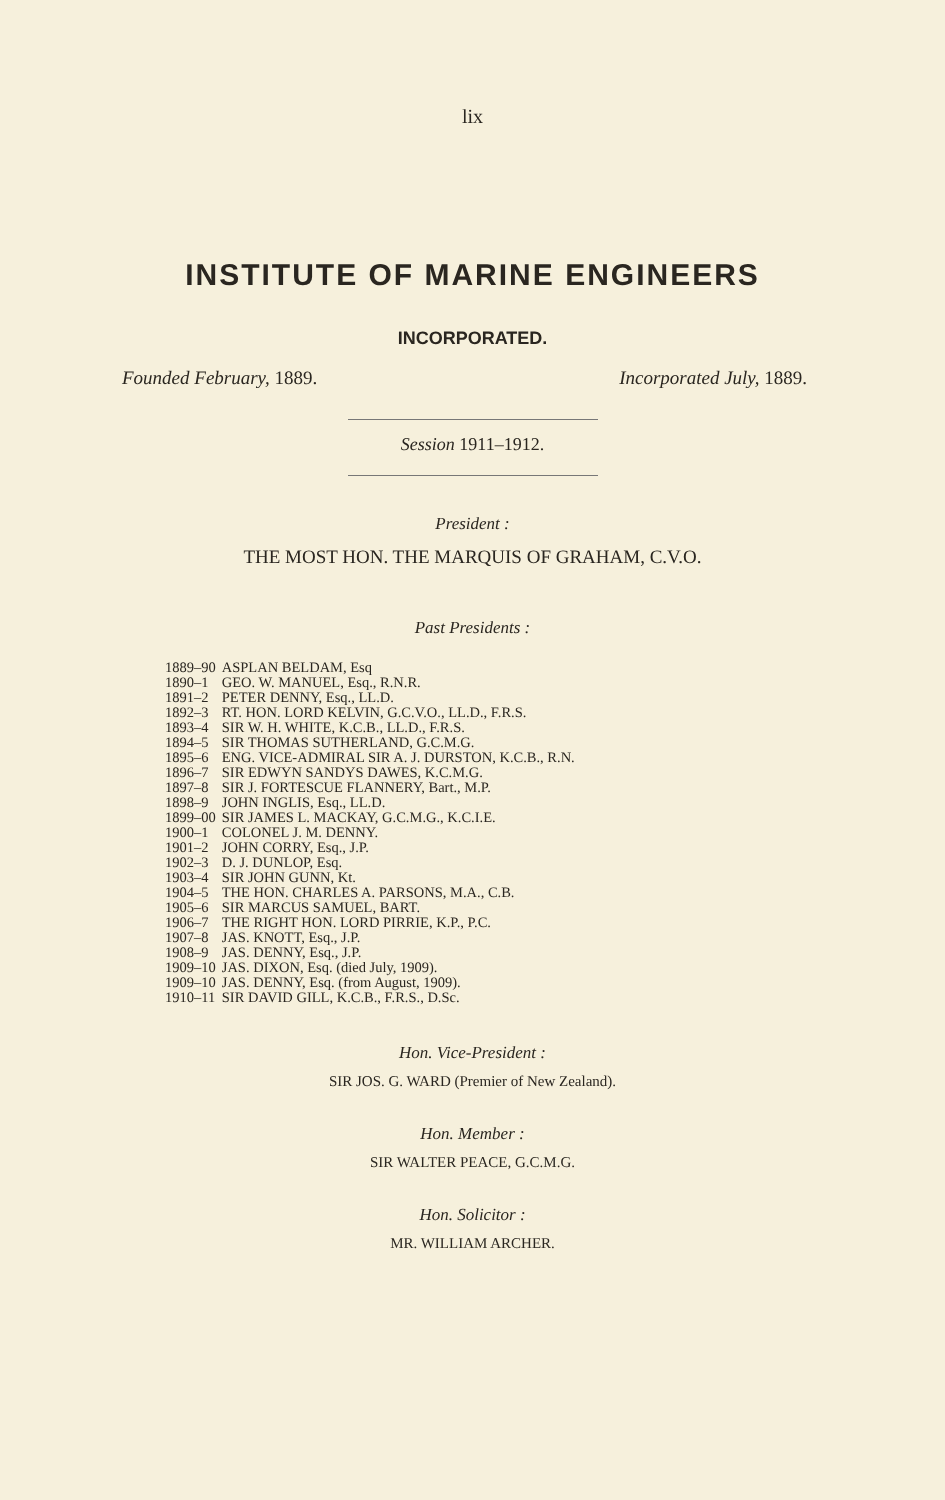lix
INSTITUTE OF MARINE ENGINEERS
INCORPORATED.
Founded February, 1889. Incorporated July, 1889.
Session 1911–1912.
President :
THE MOST HON. THE MARQUIS OF GRAHAM, C.V.O.
Past Presidents :
| 1889–90 | ASPLAN BELDAM, Esq |
| 1890–1 | GEO. W. MANUEL, Esq., R.N.R. |
| 1891–2 | PETER DENNY, Esq., LL.D. |
| 1892–3 | RT. HON. LORD KELVIN, G.C.V.O., LL.D., F.R.S. |
| 1893–4 | SIR W. H. WHITE, K.C.B., LL.D., F.R.S. |
| 1894–5 | SIR THOMAS SUTHERLAND, G.C.M.G. |
| 1895–6 | ENG. VICE-ADMIRAL SIR A. J. DURSTON, K.C.B., R.N. |
| 1896–7 | SIR EDWYN SANDYS DAWES, K.C.M.G. |
| 1897–8 | SIR J. FORTESCUE FLANNERY, Bart., M.P. |
| 1898–9 | JOHN INGLIS, Esq., LL.D. |
| 1899–00 | SIR JAMES L. MACKAY, G.C.M.G., K.C.I.E. |
| 1900–1 | COLONEL J. M. DENNY. |
| 1901–2 | JOHN CORRY, Esq., J.P. |
| 1902–3 | D. J. DUNLOP, Esq. |
| 1903–4 | SIR JOHN GUNN, Kt. |
| 1904–5 | THE HON. CHARLES A. PARSONS, M.A., C.B. |
| 1905–6 | SIR MARCUS SAMUEL, BART. |
| 1906–7 | THE RIGHT HON. LORD PIRRIE, K.P., P.C. |
| 1907–8 | JAS. KNOTT, Esq., J.P. |
| 1908–9 | JAS. DENNY, Esq., J.P. |
| 1909–10 | JAS. DIXON, Esq. (died July, 1909). |
| 1909–10 | JAS. DENNY, Esq. (from August, 1909). |
| 1910–11 | SIR DAVID GILL, K.C.B., F.R.S., D.Sc. |
Hon. Vice-President :
SIR JOS. G. WARD (Premier of New Zealand).
Hon. Member :
SIR WALTER PEACE, G.C.M.G.
Hon. Solicitor :
MR. WILLIAM ARCHER.